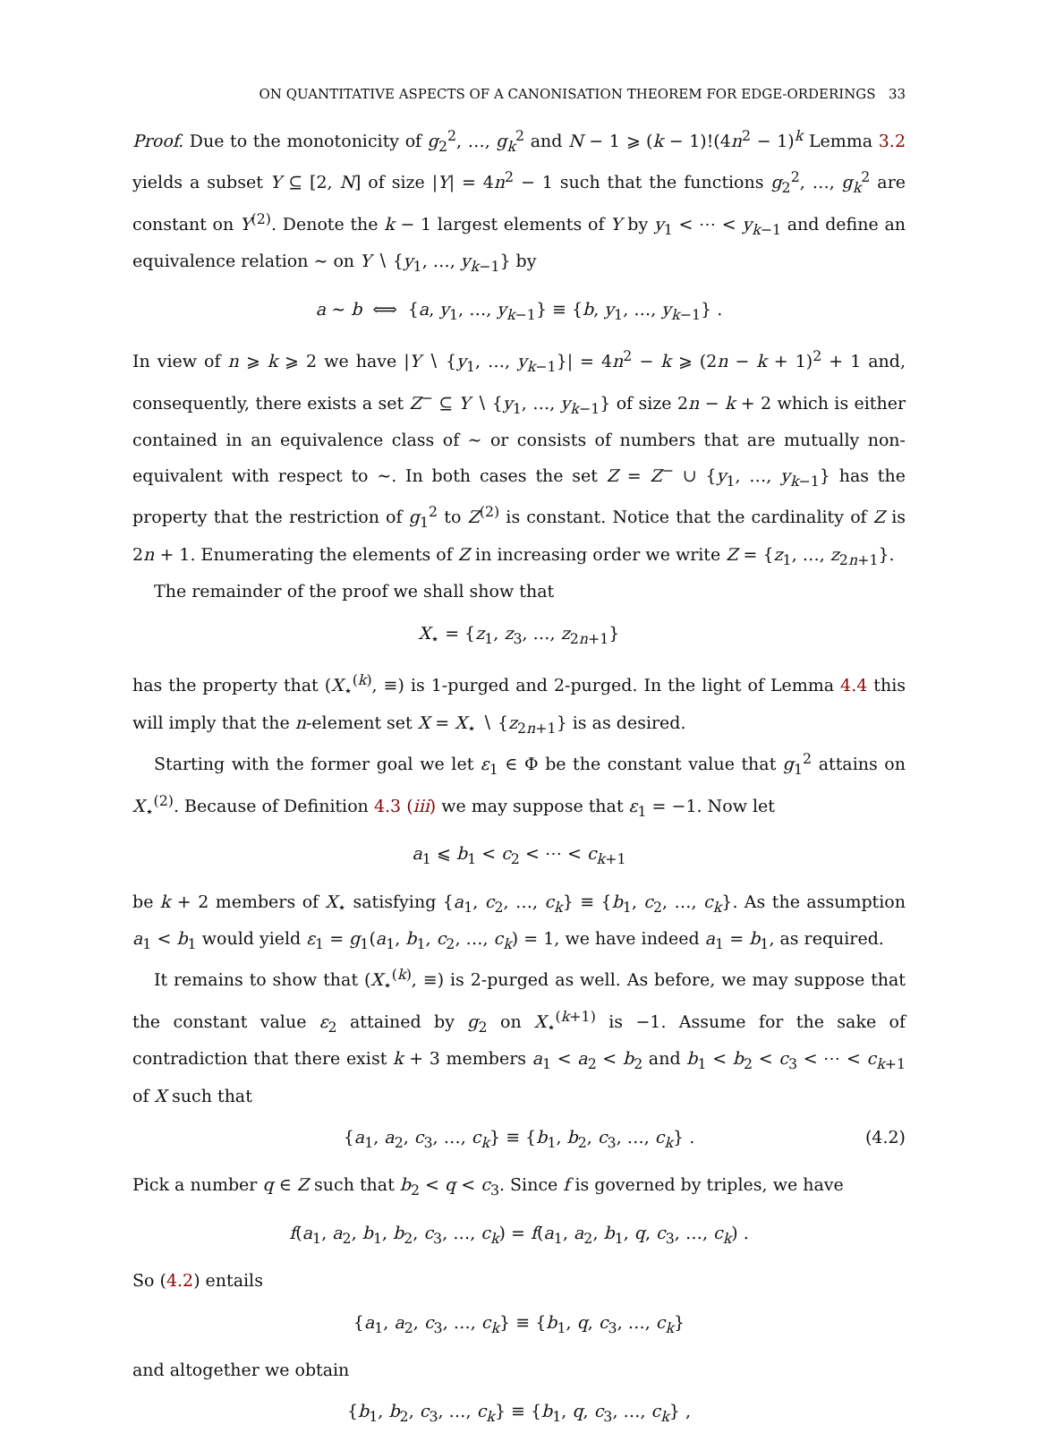ON QUANTITATIVE ASPECTS OF A CANONISATION THEOREM FOR EDGE-ORDERINGS 33
Proof. Due to the monotonicity of g<sub>2</sub><sup>2</sup>, …, g<sub>k</sub><sup>2</sup> and N − 1 ⩾ (k − 1)!(4n<sup>2</sup> − 1)<sup>k</sup> Lemma 3.2 yields a subset Y ⊆ [2, N] of size |Y| = 4n<sup>2</sup> − 1 such that the functions g<sub>2</sub><sup>2</sup>, …, g<sub>k</sub><sup>2</sup> are constant on Y<sup>(2)</sup>. Denote the k − 1 largest elements of Y by y<sub>1</sub> < ⋯ < y<sub>k−1</sub> and define an equivalence relation ∼ on Y ∖ {y<sub>1</sub>, …, y<sub>k−1</sub>} by
a ∼ b ⟺ {a, y<sub>1</sub>, …, y<sub>k−1</sub>} ≡ {b, y<sub>1</sub>, …, y<sub>k−1</sub>} .
In view of n ⩾ k ⩾ 2 we have |Y ∖ {y<sub>1</sub>, …, y<sub>k−1</sub>}| = 4n<sup>2</sup> − k ⩾ (2n − k + 1)<sup>2</sup> + 1 and, consequently, there exists a set Z<sup>−</sup> ⊆ Y ∖ {y<sub>1</sub>, …, y<sub>k−1</sub>} of size 2n − k + 2 which is either contained in an equivalence class of ∼ or consists of numbers that are mutually non-equivalent with respect to ∼. In both cases the set Z = Z<sup>−</sup> ∪ {y<sub>1</sub>, …, y<sub>k−1</sub>} has the property that the restriction of g<sub>1</sub><sup>2</sup> to Z<sup>(2)</sup> is constant. Notice that the cardinality of Z is 2n + 1. Enumerating the elements of Z in increasing order we write Z = {z<sub>1</sub>, …, z<sub>2n+1</sub>}.
The remainder of the proof we shall show that
X<sub>⋆</sub> = {z<sub>1</sub>, z<sub>3</sub>, …, z<sub>2n+1</sub>}
has the property that (X<sub>⋆</sub><sup>(k)</sup>, ≡) is 1-purged and 2-purged. In the light of Lemma 4.4 this will imply that the n-element set X = X<sub>⋆</sub> ∖ {z<sub>2n+1</sub>} is as desired.
Starting with the former goal we let ε<sub>1</sub> ∈ Φ be the constant value that g<sub>1</sub><sup>2</sup> attains on X<sub>⋆</sub><sup>(2)</sup>. Because of Definition 4.3 (iii) we may suppose that ε<sub>1</sub> = −1. Now let
a<sub>1</sub> ⩽ b<sub>1</sub> < c<sub>2</sub> < ⋯ < c<sub>k+1</sub>
be k + 2 members of X<sub>⋆</sub> satisfying {a<sub>1</sub>, c<sub>2</sub>, …, c<sub>k</sub>} ≡ {b<sub>1</sub>, c<sub>2</sub>, …, c<sub>k</sub>}. As the assumption a<sub>1</sub> < b<sub>1</sub> would yield ε<sub>1</sub> = g<sub>1</sub>(a<sub>1</sub>, b<sub>1</sub>, c<sub>2</sub>, …, c<sub>k</sub>) = 1, we have indeed a<sub>1</sub> = b<sub>1</sub>, as required.
It remains to show that (X<sub>⋆</sub><sup>(k)</sup>, ≡) is 2-purged as well. As before, we may suppose that the constant value ε<sub>2</sub> attained by g<sub>2</sub> on X<sub>⋆</sub><sup>(k+1)</sup> is −1. Assume for the sake of contradiction that there exist k + 3 members a<sub>1</sub> < a<sub>2</sub> < b<sub>2</sub> and b<sub>1</sub> < b<sub>2</sub> < c<sub>3</sub> < ⋯ < c<sub>k+1</sub> of X such that
{a<sub>1</sub>, a<sub>2</sub>, c<sub>3</sub>, …, c<sub>k</sub>} ≡ {b<sub>1</sub>, b<sub>2</sub>, c<sub>3</sub>, …, c<sub>k</sub>} . (4.2)
Pick a number q ∈ Z such that b<sub>2</sub> < q < c<sub>3</sub>. Since f is governed by triples, we have
f(a<sub>1</sub>, a<sub>2</sub>, b<sub>1</sub>, b<sub>2</sub>, c<sub>3</sub>, …, c<sub>k</sub>) = f(a<sub>1</sub>, a<sub>2</sub>, b<sub>1</sub>, q, c<sub>3</sub>, …, c<sub>k</sub>) .
So (4.2) entails
{a<sub>1</sub>, a<sub>2</sub>, c<sub>3</sub>, …, c<sub>k</sub>} ≡ {b<sub>1</sub>, q, c<sub>3</sub>, …, c<sub>k</sub>}
and altogether we obtain
{b<sub>1</sub>, b<sub>2</sub>, c<sub>3</sub>, …, c<sub>k</sub>} ≡ {b<sub>1</sub>, q, c<sub>3</sub>, …, c<sub>k</sub>} ,